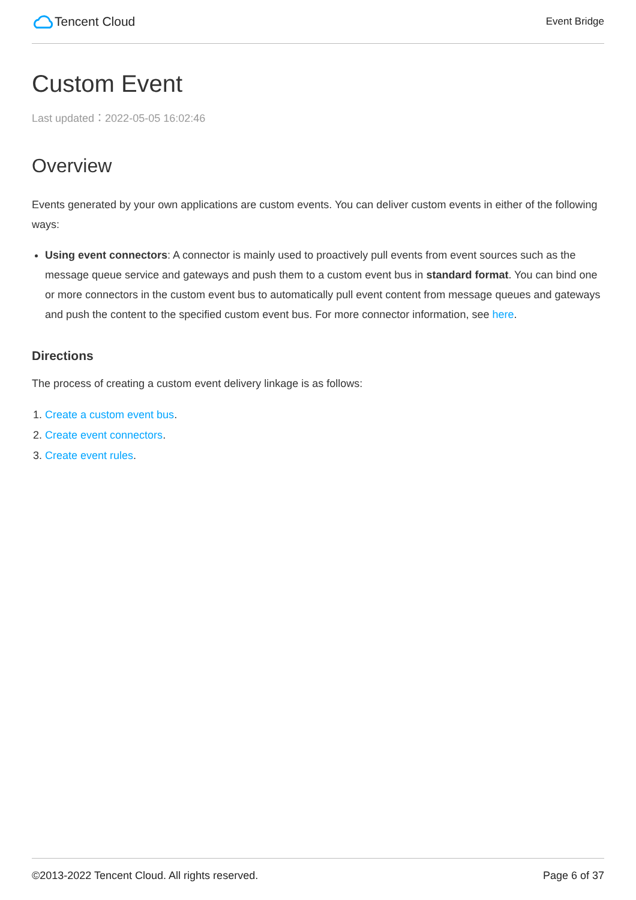Tencent Cloud
Event Bridge
Custom Event
Last updated：2022-05-05 16:02:46
Overview
Events generated by your own applications are custom events. You can deliver custom events in either of the following ways:
Using event connectors: A connector is mainly used to proactively pull events from event sources such as the message queue service and gateways and push them to a custom event bus in standard format. You can bind one or more connectors in the custom event bus to automatically pull event content from message queues and gateways and push the content to the specified custom event bus. For more connector information, see here.
Directions
The process of creating a custom event delivery linkage is as follows:
1. Create a custom event bus.
2. Create event connectors.
3. Create event rules.
©2013-2022 Tencent Cloud. All rights reserved. Page 6 of 37